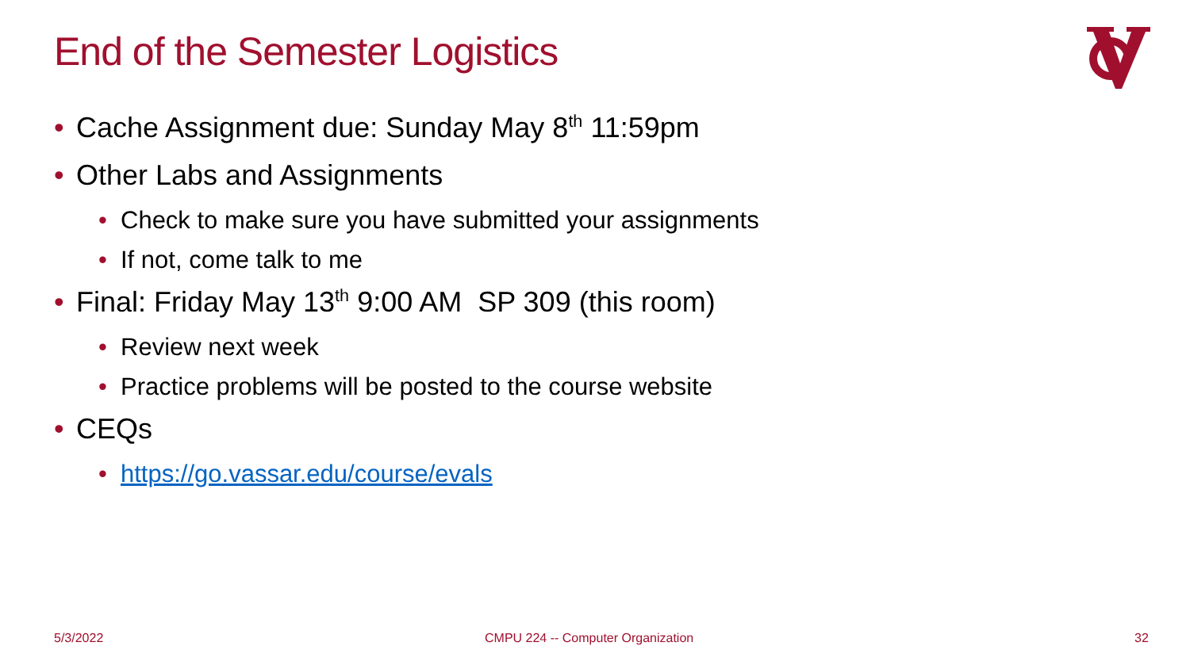End of the Semester Logistics
• Cache Assignment due: Sunday May 8<sup>th</sup> 11:59pm
• Other Labs and Assignments
• Check to make sure you have submitted your assignments
• If not, come talk to me
• Final: Friday May 13<sup>th</sup> 9:00 AM SP 309 (this room)
• Review next week
• Practice problems will be posted to the course website
• CEQs
• https://go.vassar.edu/course/evals
5/3/2022
CMPU 224 -- Computer Organization
32